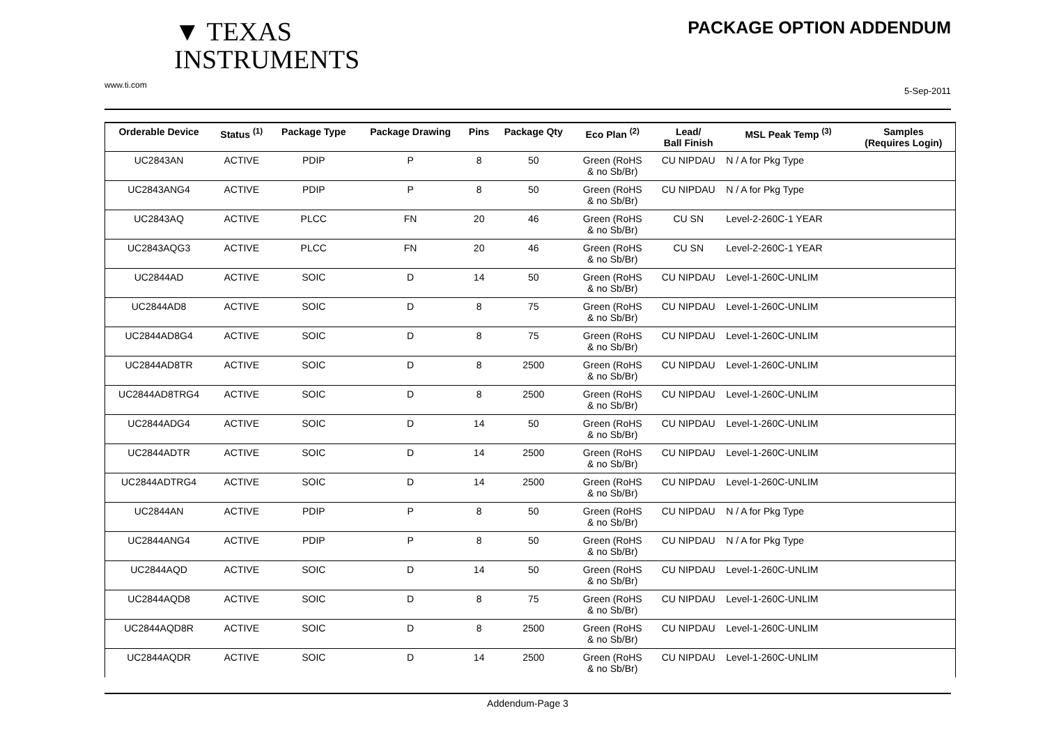PACKAGE OPTION ADDENDUM
▼ TEXAS
INSTRUMENTS
www.ti.com
5-Sep-2011
| Orderable Device | Status <sup>(1)</sup> | Package Type | Package Drawing | Pins | Package Qty | Eco Plan <sup>(2)</sup> | Lead/ Ball Finish | MSL Peak Temp <sup>(3)</sup> | Samples (Requires Login) |
| --- | --- | --- | --- | --- | --- | --- | --- | --- | --- |
| UC2843AN | ACTIVE | PDIP | P | 8 | 50 | Green (RoHS & no Sb/Br) | CU NIPDAU | N / A for Pkg Type | |
| UC2843ANG4 | ACTIVE | PDIP | P | 8 | 50 | Green (RoHS & no Sb/Br) | CU NIPDAU | N / A for Pkg Type | |
| UC2843AQ | ACTIVE | PLCC | FN | 20 | 46 | Green (RoHS & no Sb/Br) | CU SN | Level-2-260C-1 YEAR | |
| UC2843AQG3 | ACTIVE | PLCC | FN | 20 | 46 | Green (RoHS & no Sb/Br) | CU SN | Level-2-260C-1 YEAR | |
| UC2844AD | ACTIVE | SOIC | D | 14 | 50 | Green (RoHS & no Sb/Br) | CU NIPDAU | Level-1-260C-UNLIM | |
| UC2844AD8 | ACTIVE | SOIC | D | 8 | 75 | Green (RoHS & no Sb/Br) | CU NIPDAU | Level-1-260C-UNLIM | |
| UC2844AD8G4 | ACTIVE | SOIC | D | 8 | 75 | Green (RoHS & no Sb/Br) | CU NIPDAU | Level-1-260C-UNLIM | |
| UC2844AD8TR | ACTIVE | SOIC | D | 8 | 2500 | Green (RoHS & no Sb/Br) | CU NIPDAU | Level-1-260C-UNLIM | |
| UC2844AD8TRG4 | ACTIVE | SOIC | D | 8 | 2500 | Green (RoHS & no Sb/Br) | CU NIPDAU | Level-1-260C-UNLIM | |
| UC2844ADG4 | ACTIVE | SOIC | D | 14 | 50 | Green (RoHS & no Sb/Br) | CU NIPDAU | Level-1-260C-UNLIM | |
| UC2844ADTR | ACTIVE | SOIC | D | 14 | 2500 | Green (RoHS & no Sb/Br) | CU NIPDAU | Level-1-260C-UNLIM | |
| UC2844ADTRG4 | ACTIVE | SOIC | D | 14 | 2500 | Green (RoHS & no Sb/Br) | CU NIPDAU | Level-1-260C-UNLIM | |
| UC2844AN | ACTIVE | PDIP | P | 8 | 50 | Green (RoHS & no Sb/Br) | CU NIPDAU | N / A for Pkg Type | |
| UC2844ANG4 | ACTIVE | PDIP | P | 8 | 50 | Green (RoHS & no Sb/Br) | CU NIPDAU | N / A for Pkg Type | |
| UC2844AQD | ACTIVE | SOIC | D | 14 | 50 | Green (RoHS & no Sb/Br) | CU NIPDAU | Level-1-260C-UNLIM | |
| UC2844AQD8 | ACTIVE | SOIC | D | 8 | 75 | Green (RoHS & no Sb/Br) | CU NIPDAU | Level-1-260C-UNLIM | |
| UC2844AQD8R | ACTIVE | SOIC | D | 8 | 2500 | Green (RoHS & no Sb/Br) | CU NIPDAU | Level-1-260C-UNLIM | |
| UC2844AQDR | ACTIVE | SOIC | D | 14 | 2500 | Green (RoHS & no Sb/Br) | CU NIPDAU | Level-1-260C-UNLIM | |
Addendum-Page 3